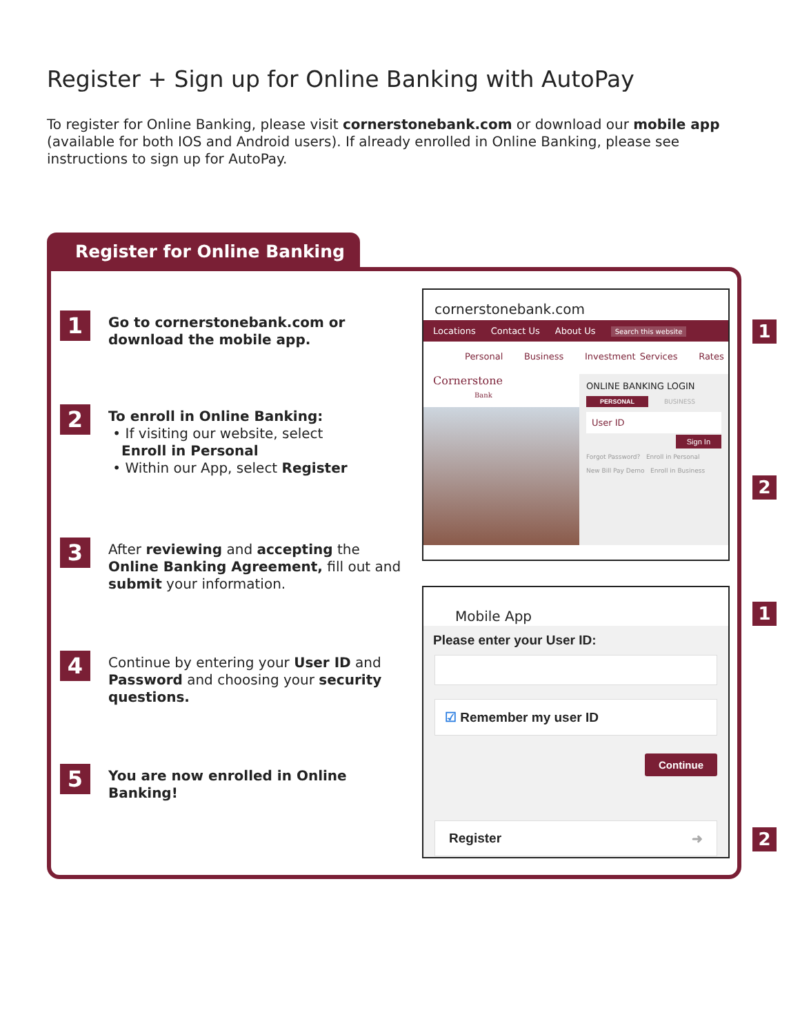Register + Sign up for Online Banking with AutoPay
To register for Online Banking, please visit cornerstonebank.com or download our mobile app (available for both IOS and Android users). If already enrolled in Online Banking, please see instructions to sign up for AutoPay.
Register for Online Banking
1
Go to cornerstonebank.com or download the mobile app.
2
To enroll in Online Banking:
• If visiting our website, select
Enroll in Personal
• Within our App, select Register
3
After reviewing and accepting the Online Banking Agreement, fill out and submit your information.
4
Continue by entering your User ID and Password and choosing your security questions.
5
You are now enrolled in Online Banking!
cornerstonebank.com
Locations Contact Us About Us Search this website
Personal Business Investment Services Rates
Cornerstone
Bank
ONLINE BANKING LOGIN
PERSONAL BUSINESS
User ID
Sign In
Forgot Password? Enroll in Personal
New Bill Pay Demo Enroll in Business
Mobile App
Please enter your User ID:
☑ Remember my user ID
Continue
Register ➜
1
2
1
2